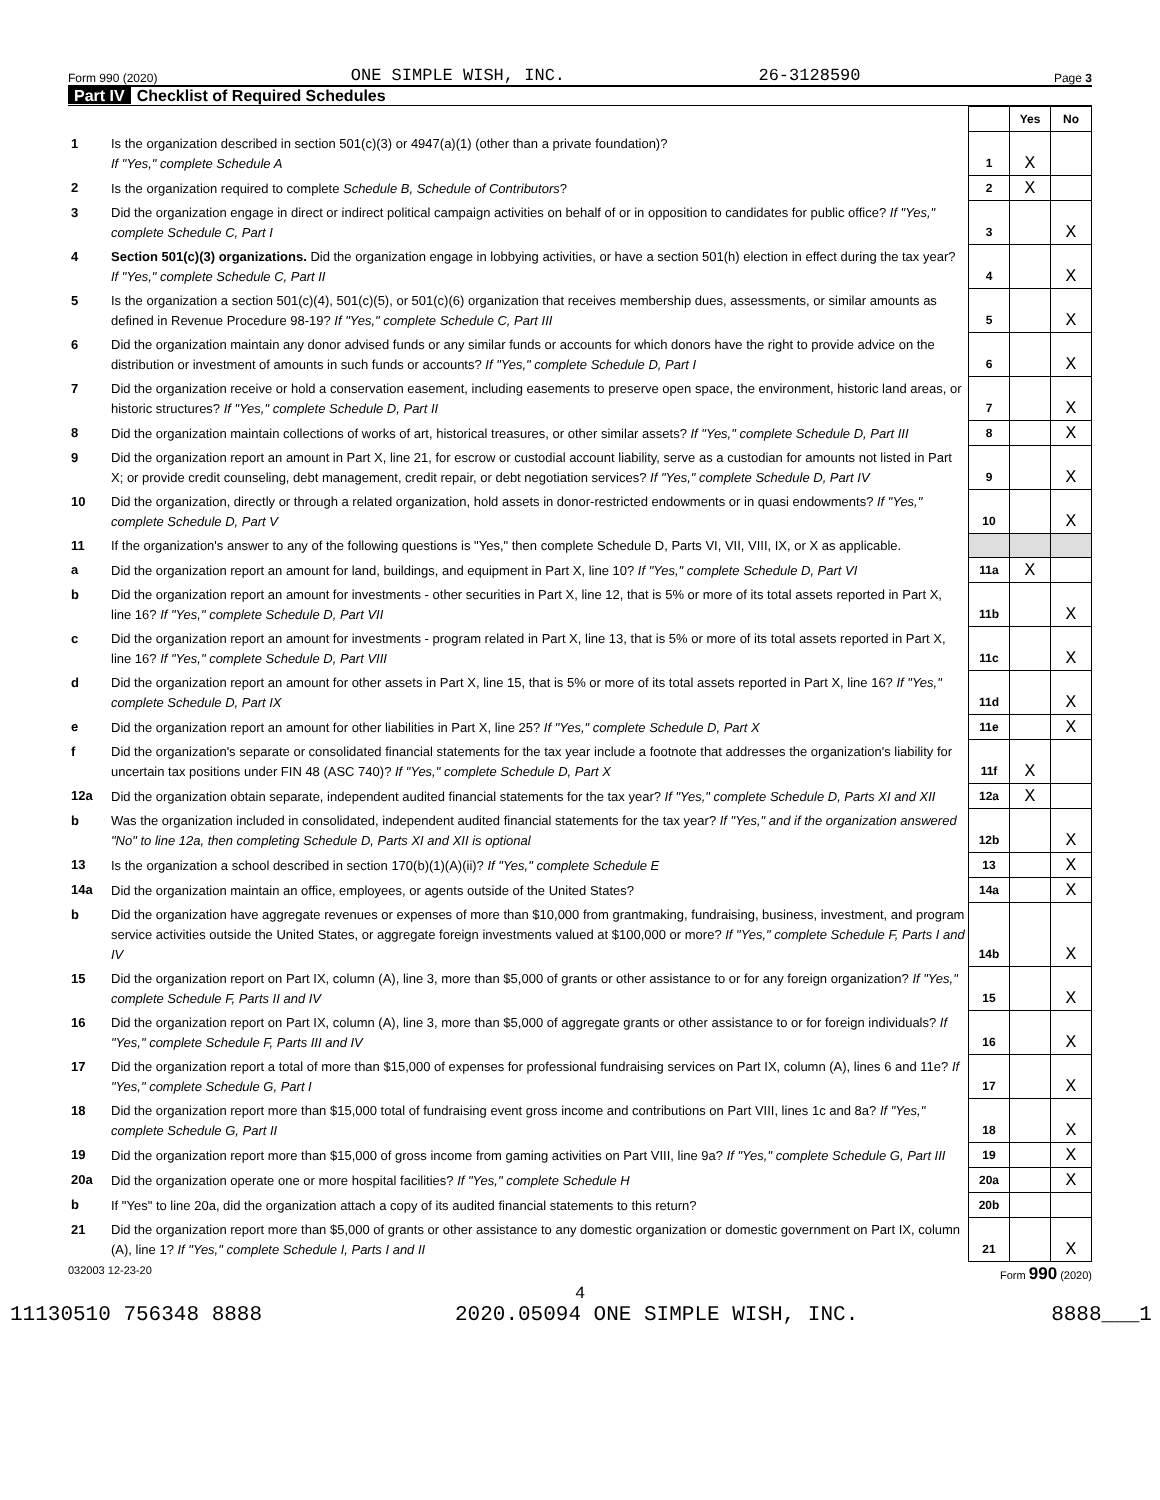Form 990 (2020) ONE SIMPLE WISH, INC. 26-3128590 Page 3
Part IV Checklist of Required Schedules
| | | | Yes | No |
| 1 | Is the organization described in section 501(c)(3) or 4947(a)(1) (other than a private foundation)? If "Yes," complete Schedule A | 1 | X | |
| 2 | Is the organization required to complete Schedule B, Schedule of Contributors ? | 2 | X | |
| 3 | Did the organization engage in direct or indirect political campaign activities on behalf of or in opposition to candidates for public office? If "Yes," complete Schedule C, Part I | 3 | | X |
| 4 | Section 501(c)(3) organizations. Did the organization engage in lobbying activities, or have a section 501(h) election in effect during the tax year? If "Yes," complete Schedule C, Part II | 4 | | X |
| 5 | Is the organization a section 501(c)(4), 501(c)(5), or 501(c)(6) organization that receives membership dues, assessments, or similar amounts as defined in Revenue Procedure 98-19? If "Yes," complete Schedule C, Part III | 5 | | X |
| 6 | Did the organization maintain any donor advised funds or any similar funds or accounts for which donors have the right to provide advice on the distribution or investment of amounts in such funds or accounts? If "Yes," complete Schedule D, Part I | 6 | | X |
| 7 | Did the organization receive or hold a conservation easement, including easements to preserve open space, the environment, historic land areas, or historic structures? If "Yes," complete Schedule D, Part II | 7 | | X |
| 8 | Did the organization maintain collections of works of art, historical treasures, or other similar assets? If "Yes," complete Schedule D, Part III | 8 | | X |
| 9 | Did the organization report an amount in Part X, line 21, for escrow or custodial account liability, serve as a custodian for amounts not listed in Part X; or provide credit counseling, debt management, credit repair, or debt negotiation services? If "Yes," complete Schedule D, Part IV | 9 | | X |
| 10 | Did the organization, directly or through a related organization, hold assets in donor-restricted endowments or in quasi endowments? If "Yes," complete Schedule D, Part V | 10 | | X |
| 11 | If the organization's answer to any of the following questions is "Yes," then complete Schedule D, Parts VI, VII, VIII, IX, or X as applicable. | | | |
| a | Did the organization report an amount for land, buildings, and equipment in Part X, line 10? If "Yes," complete Schedule D, Part VI | 11a | X | |
| b | Did the organization report an amount for investments - other securities in Part X, line 12, that is 5% or more of its total assets reported in Part X, line 16? If "Yes," complete Schedule D, Part VII | 11b | | X |
| c | Did the organization report an amount for investments - program related in Part X, line 13, that is 5% or more of its total assets reported in Part X, line 16? If "Yes," complete Schedule D, Part VIII | 11c | | X |
| d | Did the organization report an amount for other assets in Part X, line 15, that is 5% or more of its total assets reported in Part X, line 16? If "Yes," complete Schedule D, Part IX | 11d | | X |
| e | Did the organization report an amount for other liabilities in Part X, line 25? If "Yes," complete Schedule D, Part X | 11e | | X |
| f | Did the organization's separate or consolidated financial statements for the tax year include a footnote that addresses the organization's liability for uncertain tax positions under FIN 48 (ASC 740)? If "Yes," complete Schedule D, Part X | 11f | X | |
| 12a | Did the organization obtain separate, independent audited financial statements for the tax year? If "Yes," complete Schedule D, Parts XI and XII | 12a | X | |
| b | Was the organization included in consolidated, independent audited financial statements for the tax year? If "Yes," and if the organization answered "No" to line 12a, then completing Schedule D, Parts XI and XII is optional | 12b | | X |
| 13 | Is the organization a school described in section 170(b)(1)(A)(ii)? If "Yes," complete Schedule E | 13 | | X |
| 14a | Did the organization maintain an office, employees, or agents outside of the United States? | 14a | | X |
| b | Did the organization have aggregate revenues or expenses of more than $10,000 from grantmaking, fundraising, business, investment, and program service activities outside the United States, or aggregate foreign investments valued at $100,000 or more? If "Yes," complete Schedule F, Parts I and IV | 14b | | X |
| 15 | Did the organization report on Part IX, column (A), line 3, more than $5,000 of grants or other assistance to or for any foreign organization? If "Yes," complete Schedule F, Parts II and IV | 15 | | X |
| 16 | Did the organization report on Part IX, column (A), line 3, more than $5,000 of aggregate grants or other assistance to or for foreign individuals? If "Yes," complete Schedule F, Parts III and IV | 16 | | X |
| 17 | Did the organization report a total of more than $15,000 of expenses for professional fundraising services on Part IX, column (A), lines 6 and 11e? If "Yes," complete Schedule G, Part I | 17 | | X |
| 18 | Did the organization report more than $15,000 total of fundraising event gross income and contributions on Part VIII, lines 1c and 8a? If "Yes," complete Schedule G, Part II | 18 | | X |
| 19 | Did the organization report more than $15,000 of gross income from gaming activities on Part VIII, line 9a? If "Yes," complete Schedule G, Part III | 19 | | X |
| 20a | Did the organization operate one or more hospital facilities? If "Yes," complete Schedule H | 20a | | X |
| b | If "Yes" to line 20a, did the organization attach a copy of its audited financial statements to this return? | 20b | | |
| 21 | Did the organization report more than $5,000 of grants or other assistance to any domestic organization or domestic government on Part IX, column (A), line 1? If "Yes," complete Schedule I, Parts I and II | 21 | | X |
032003 12-23-20 Form 990 (2020)
4
11130510 756348 8888 2020.05094 ONE SIMPLE WISH, INC. 8888___1